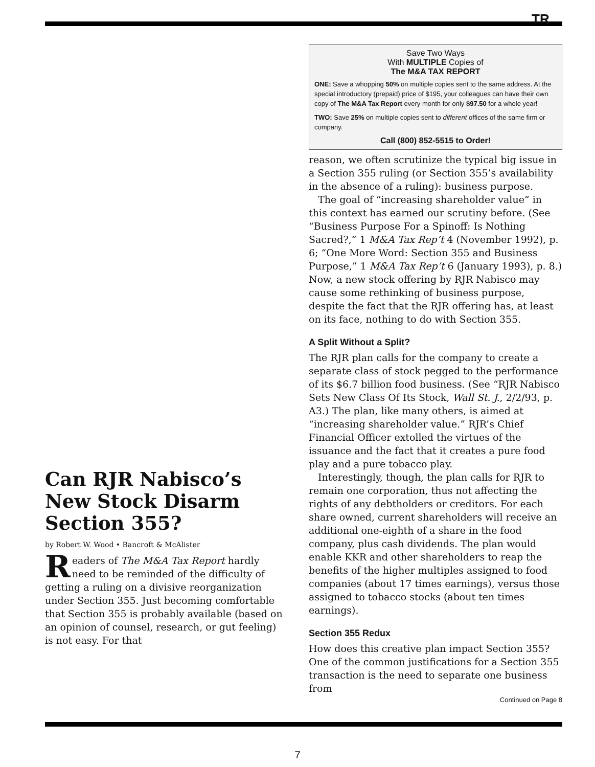TR
Can RJR Nabisco’s New Stock Disarm Section 355?
by Robert W. Wood • Bancroft & McAlister
Readers of The M&A Tax Report hardly need to be reminded of the difficulty of getting a ruling on a divisive reorganization under Section 355. Just becoming comfortable that Section 355 is probably available (based on an opinion of counsel, research, or gut feeling) is not easy. For that
Save Two Ways
With MULTIPLE Copies of
The M&A TAX REPORT
ONE: Save a whopping 50% on multiple copies sent to the same address. At the special introductory (prepaid) price of $195, your colleagues can have their own copy of The M&A Tax Report every month for only $97.50 for a whole year!
TWO: Save 25% on multiple copies sent to different offices of the same firm or company.
Call (800) 852-5515 to Order!
reason, we often scrutinize the typical big issue in a Section 355 ruling (or Section 355’s availability in the absence of a ruling): business purpose.
The goal of “increasing shareholder value” in this context has earned our scrutiny before. (See “Business Purpose For a Spinoff: Is Nothing Sacred?,” 1 M&A Tax Rep’t 4 (November 1992), p. 6; “One More Word: Section 355 and Business Purpose,” 1 M&A Tax Rep’t 6 (January 1993), p. 8.) Now, a new stock offering by RJR Nabisco may cause some rethinking of business purpose, despite the fact that the RJR offering has, at least on its face, nothing to do with Section 355.
A Split Without a Split?
The RJR plan calls for the company to create a separate class of stock pegged to the performance of its $6.7 billion food business. (See “RJR Nabisco Sets New Class Of Its Stock, Wall St. J., 2/2/93, p. A3.) The plan, like many others, is aimed at “increasing shareholder value.” RJR’s Chief Financial Officer extolled the virtues of the issuance and the fact that it creates a pure food play and a pure tobacco play.
Interestingly, though, the plan calls for RJR to remain one corporation, thus not affecting the rights of any debtholders or creditors. For each share owned, current shareholders will receive an additional one-eighth of a share in the food company, plus cash dividends. The plan would enable KKR and other shareholders to reap the benefits of the higher multiples assigned to food companies (about 17 times earnings), versus those assigned to tobacco stocks (about ten times earnings).
Section 355 Redux
How does this creative plan impact Section 355? One of the common justifications for a Section 355 transaction is the need to separate one business from
Continued on Page 8
7